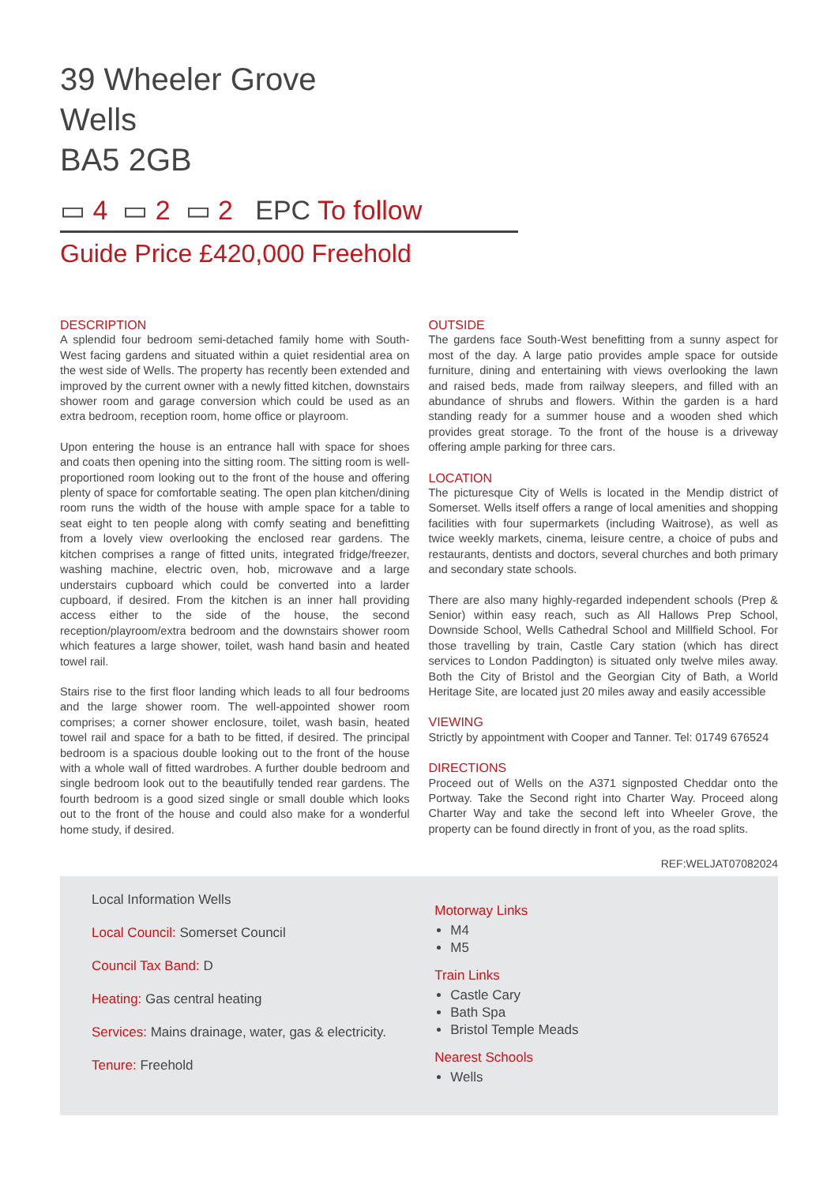39 Wheeler Grove
Wells
BA5 2GB
▭ 4 ▭ 2 ▭ 2 EPC To follow
Guide Price £420,000 Freehold
DESCRIPTION
A splendid four bedroom semi-detached family home with South-West facing gardens and situated within a quiet residential area on the west side of Wells. The property has recently been extended and improved by the current owner with a newly fitted kitchen, downstairs shower room and garage conversion which could be used as an extra bedroom, reception room, home office or playroom.
Upon entering the house is an entrance hall with space for shoes and coats then opening into the sitting room. The sitting room is well-proportioned room looking out to the front of the house and offering plenty of space for comfortable seating. The open plan kitchen/dining room runs the width of the house with ample space for a table to seat eight to ten people along with comfy seating and benefitting from a lovely view overlooking the enclosed rear gardens. The kitchen comprises a range of fitted units, integrated fridge/freezer, washing machine, electric oven, hob, microwave and a large understairs cupboard which could be converted into a larder cupboard, if desired. From the kitchen is an inner hall providing access either to the side of the house, the second reception/playroom/extra bedroom and the downstairs shower room which features a large shower, toilet, wash hand basin and heated towel rail.
Stairs rise to the first floor landing which leads to all four bedrooms and the large shower room. The well-appointed shower room comprises; a corner shower enclosure, toilet, wash basin, heated towel rail and space for a bath to be fitted, if desired. The principal bedroom is a spacious double looking out to the front of the house with a whole wall of fitted wardrobes. A further double bedroom and single bedroom look out to the beautifully tended rear gardens. The fourth bedroom is a good sized single or small double which looks out to the front of the house and could also make for a wonderful home study, if desired.
OUTSIDE
The gardens face South-West benefitting from a sunny aspect for most of the day. A large patio provides ample space for outside furniture, dining and entertaining with views overlooking the lawn and raised beds, made from railway sleepers, and filled with an abundance of shrubs and flowers. Within the garden is a hard standing ready for a summer house and a wooden shed which provides great storage. To the front of the house is a driveway offering ample parking for three cars.
LOCATION
The picturesque City of Wells is located in the Mendip district of Somerset. Wells itself offers a range of local amenities and shopping facilities with four supermarkets (including Waitrose), as well as twice weekly markets, cinema, leisure centre, a choice of pubs and restaurants, dentists and doctors, several churches and both primary and secondary state schools.
There are also many highly-regarded independent schools (Prep & Senior) within easy reach, such as All Hallows Prep School, Downside School, Wells Cathedral School and Millfield School. For those travelling by train, Castle Cary station (which has direct services to London Paddington) is situated only twelve miles away. Both the City of Bristol and the Georgian City of Bath, a World Heritage Site, are located just 20 miles away and easily accessible
VIEWING
Strictly by appointment with Cooper and Tanner. Tel: 01749 676524
DIRECTIONS
Proceed out of Wells on the A371 signposted Cheddar onto the Portway. Take the Second right into Charter Way. Proceed along Charter Way and take the second left into Wheeler Grove, the property can be found directly in front of you, as the road splits.
REF:WELJAT07082024
Local Information Wells
Local Council: Somerset Council
Council Tax Band: D
Heating: Gas central heating
Services: Mains drainage, water, gas & electricity.
Tenure: Freehold
Motorway Links
M4
M5
Train Links
Castle Cary
Bath Spa
Bristol Temple Meads
Nearest Schools
Wells